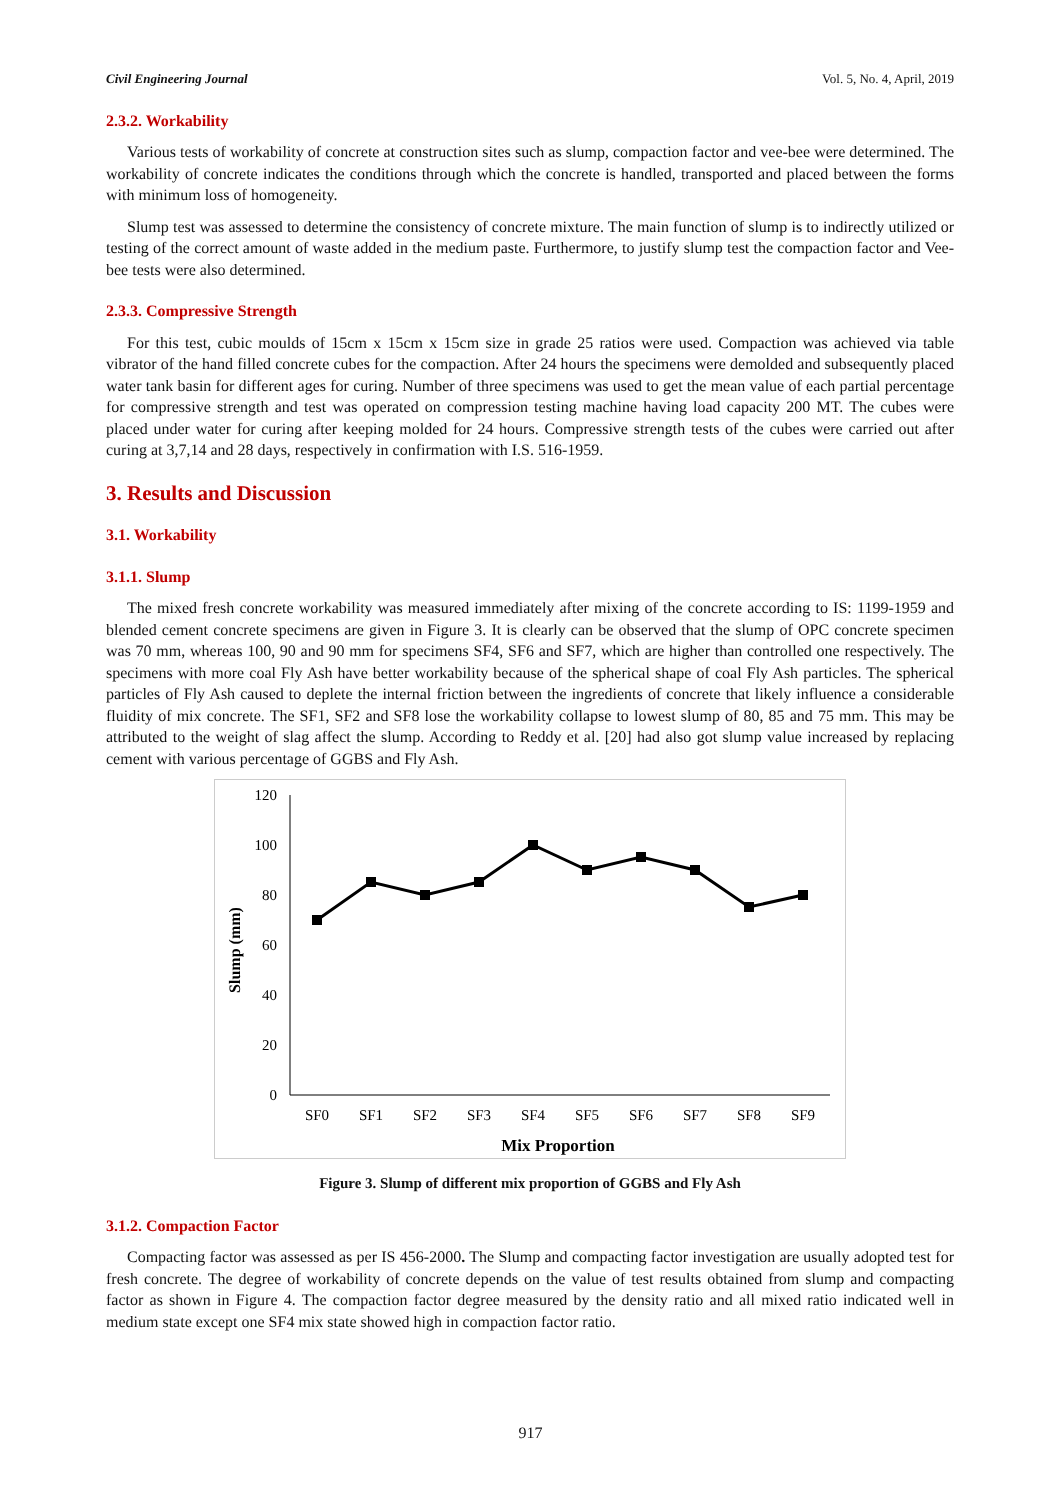Civil Engineering Journal Vol. 5, No. 4, April, 2019
2.3.2. Workability
Various tests of workability of concrete at construction sites such as slump, compaction factor and vee-bee were determined. The workability of concrete indicates the conditions through which the concrete is handled, transported and placed between the forms with minimum loss of homogeneity.
Slump test was assessed to determine the consistency of concrete mixture. The main function of slump is to indirectly utilized or testing of the correct amount of waste added in the medium paste. Furthermore, to justify slump test the compaction factor and Vee-bee tests were also determined.
2.3.3. Compressive Strength
For this test, cubic moulds of 15cm x 15cm x 15cm size in grade 25 ratios were used. Compaction was achieved via table vibrator of the hand filled concrete cubes for the compaction. After 24 hours the specimens were demolded and subsequently placed water tank basin for different ages for curing. Number of three specimens was used to get the mean value of each partial percentage for compressive strength and test was operated on compression testing machine having load capacity 200 MT. The cubes were placed under water for curing after keeping molded for 24 hours. Compressive strength tests of the cubes were carried out after curing at 3,7,14 and 28 days, respectively in confirmation with I.S. 516-1959.
3. Results and Discussion
3.1. Workability
3.1.1. Slump
The mixed fresh concrete workability was measured immediately after mixing of the concrete according to IS: 1199-1959 and blended cement concrete specimens are given in Figure 3. It is clearly can be observed that the slump of OPC concrete specimen was 70 mm, whereas 100, 90 and 90 mm for specimens SF4, SF6 and SF7, which are higher than controlled one respectively. The specimens with more coal Fly Ash have better workability because of the spherical shape of coal Fly Ash particles. The spherical particles of Fly Ash caused to deplete the internal friction between the ingredients of concrete that likely influence a considerable fluidity of mix concrete. The SF1, SF2 and SF8 lose the workability collapse to lowest slump of 80, 85 and 75 mm. This may be attributed to the weight of slag affect the slump. According to Reddy et al. [20] had also got slump value increased by replacing cement with various percentage of GGBS and Fly Ash.
120
100
80
60
40
20
0
SF0
SF1
SF2
SF3
SF4
SF5
SF6
SF7
SF8
SF9
Mix Proportion
Slump (mm)
Figure 3. Slump of different mix proportion of GGBS and Fly Ash
3.1.2. Compaction Factor
Compacting factor was assessed as per IS 456-2000. The Slump and compacting factor investigation are usually adopted test for fresh concrete. The degree of workability of concrete depends on the value of test results obtained from slump and compacting factor as shown in Figure 4. The compaction factor degree measured by the density ratio and all mixed ratio indicated well in medium state except one SF4 mix state showed high in compaction factor ratio.
917